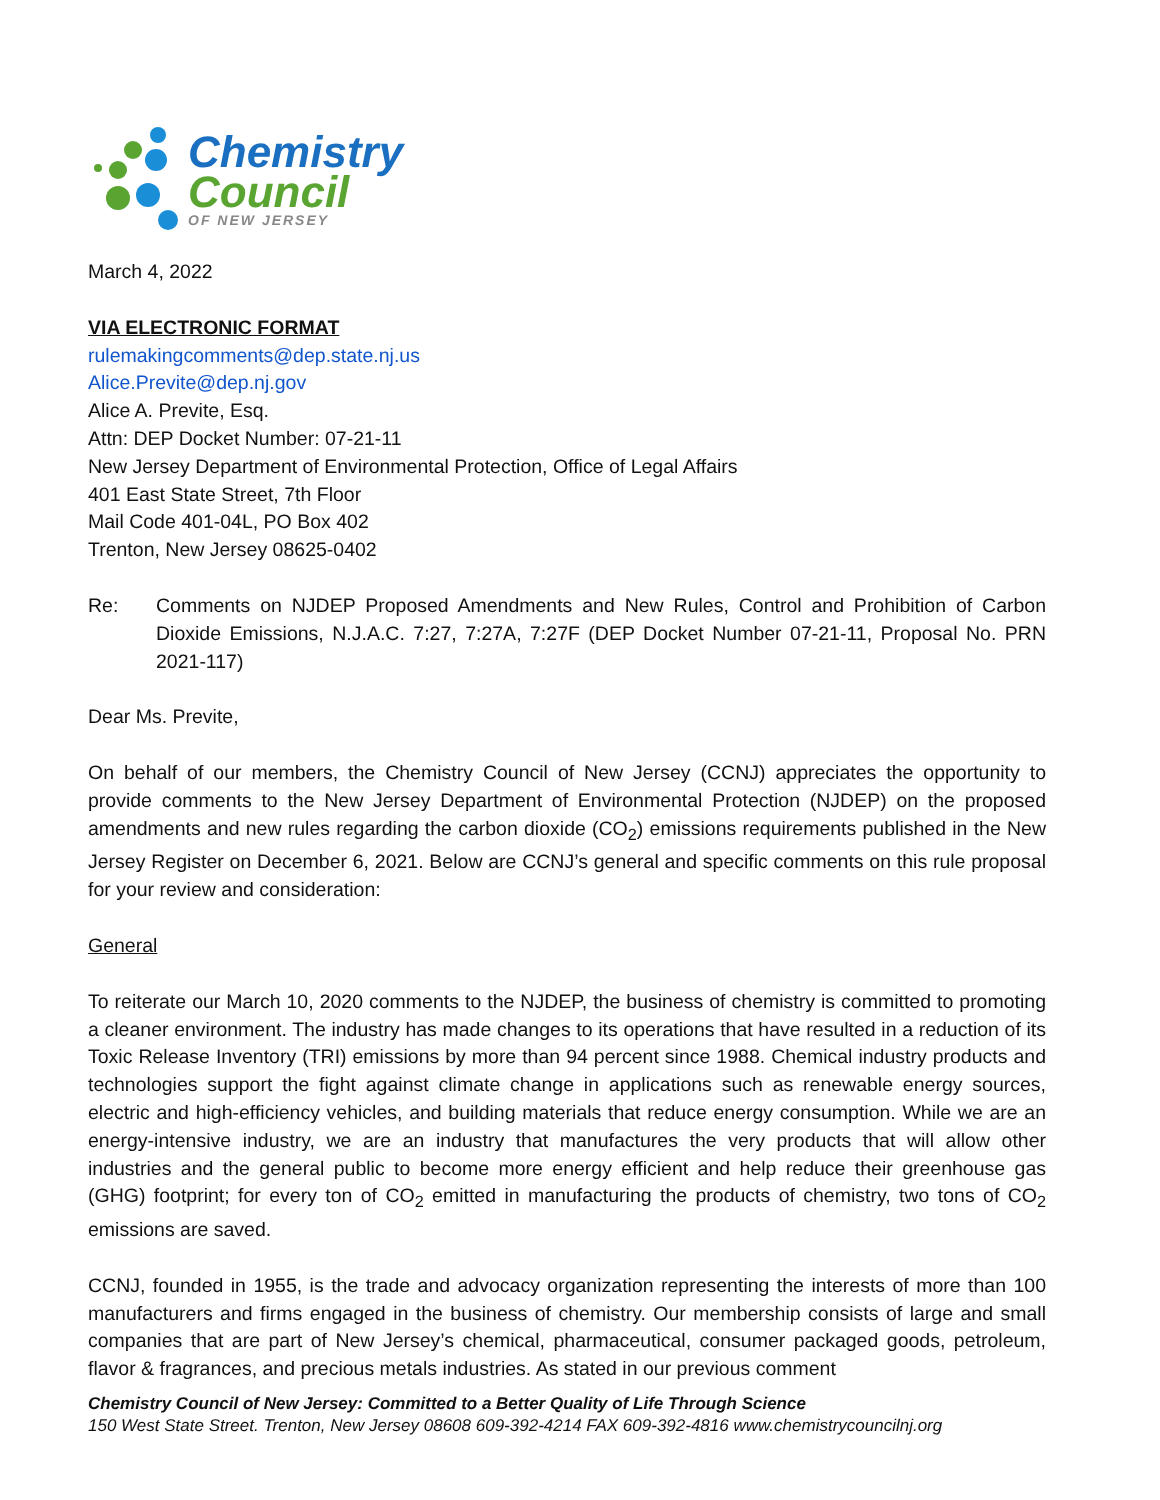Chemistry
Council
OF NEW JERSEY
March 4, 2022
VIA ELECTRONIC FORMAT
rulemakingcomments@dep.state.nj.us
Alice.Previte@dep.nj.gov
Alice A. Previte, Esq.
Attn: DEP Docket Number: 07-21-11
New Jersey Department of Environmental Protection, Office of Legal Affairs
401 East State Street, 7th Floor
Mail Code 401-04L, PO Box 402
Trenton, New Jersey 08625-0402
Re: Comments on NJDEP Proposed Amendments and New Rules, Control and Prohibition of Carbon Dioxide Emissions, N.J.A.C. 7:27, 7:27A, 7:27F (DEP Docket Number 07-21-11, Proposal No. PRN 2021-117)
Dear Ms. Previte,
On behalf of our members, the Chemistry Council of New Jersey (CCNJ) appreciates the opportunity to provide comments to the New Jersey Department of Environmental Protection (NJDEP) on the proposed amendments and new rules regarding the carbon dioxide (CO<sub>2</sub>) emissions requirements published in the New Jersey Register on December 6, 2021. Below are CCNJ’s general and specific comments on this rule proposal for your review and consideration:
General
To reiterate our March 10, 2020 comments to the NJDEP, the business of chemistry is committed to promoting a cleaner environment. The industry has made changes to its operations that have resulted in a reduction of its Toxic Release Inventory (TRI) emissions by more than 94 percent since 1988. Chemical industry products and technologies support the fight against climate change in applications such as renewable energy sources, electric and high-efficiency vehicles, and building materials that reduce energy consumption. While we are an energy-intensive industry, we are an industry that manufactures the very products that will allow other industries and the general public to become more energy efficient and help reduce their greenhouse gas (GHG) footprint; for every ton of CO<sub>2</sub> emitted in manufacturing the products of chemistry, two tons of CO<sub>2</sub> emissions are saved.
CCNJ, founded in 1955, is the trade and advocacy organization representing the interests of more than 100 manufacturers and firms engaged in the business of chemistry. Our membership consists of large and small companies that are part of New Jersey’s chemical, pharmaceutical, consumer packaged goods, petroleum, flavor & fragrances, and precious metals industries. As stated in our previous comment
Chemistry Council of New Jersey: Committed to a Better Quality of Life Through Science
150 West State Street. Trenton, New Jersey 08608 609-392-4214 FAX 609-392-4816 www.chemistrycouncilnj.org